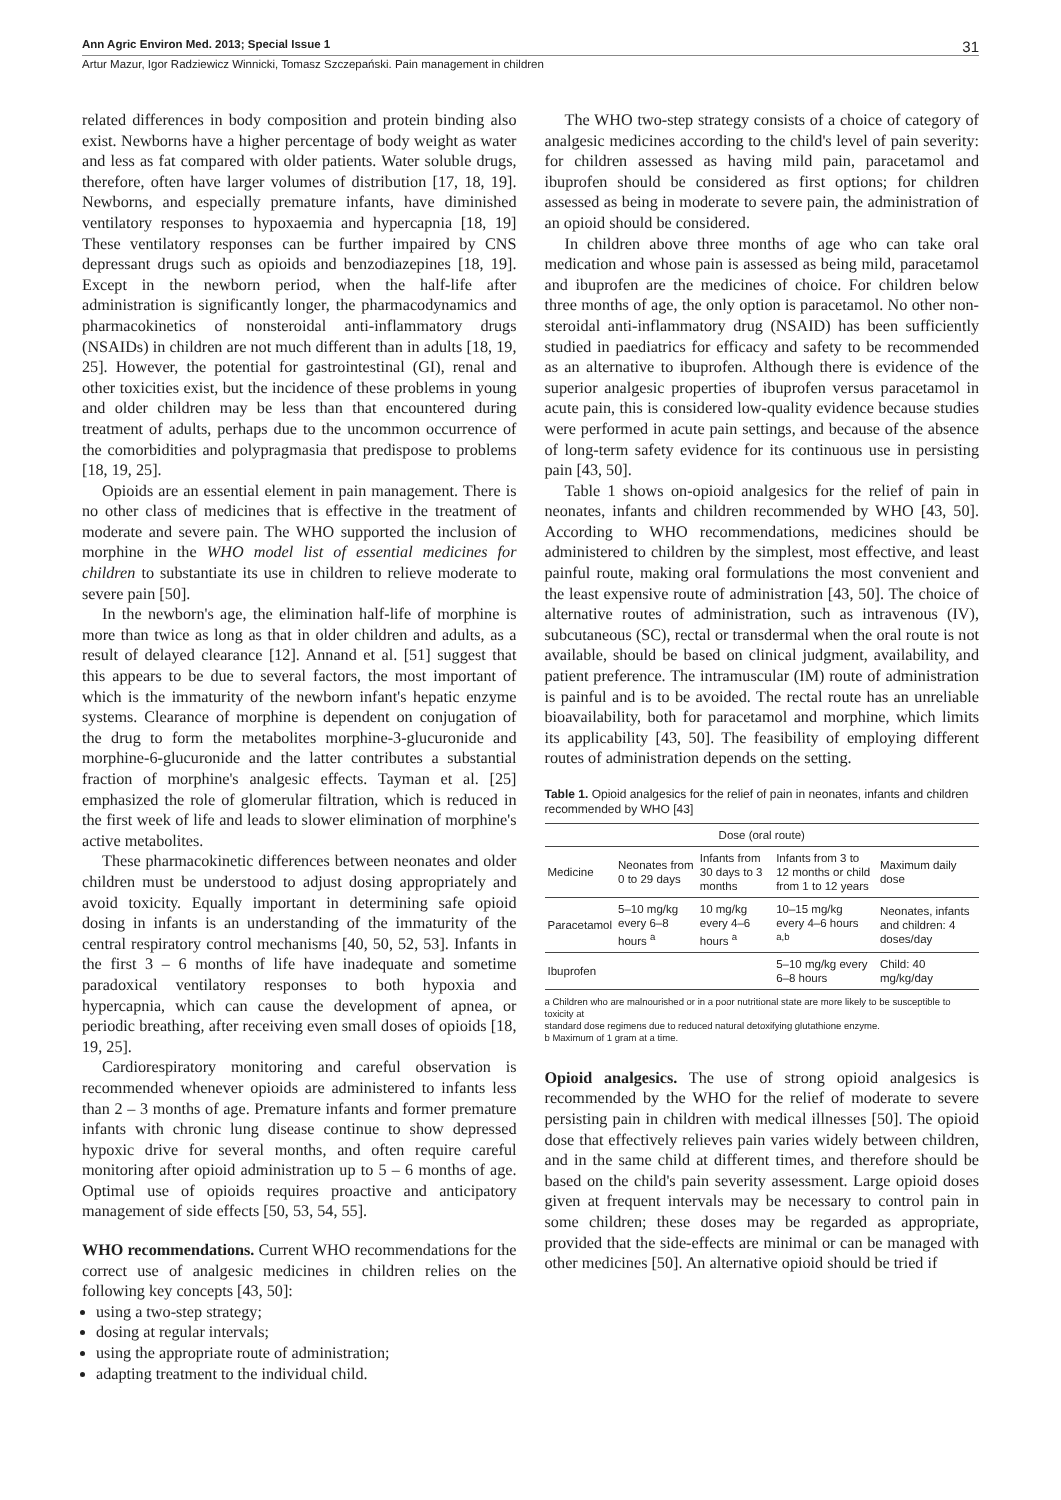Ann Agric Environ Med. 2013; Special Issue 1 31
Artur Mazur, Igor Radziewicz Winnicki, Tomasz Szczepański. Pain management in children
related differences in body composition and protein binding also exist. Newborns have a higher percentage of body weight as water and less as fat compared with older patients. Water soluble drugs, therefore, often have larger volumes of distribution [17, 18, 19]. Newborns, and especially premature infants, have diminished ventilatory responses to hypoxaemia and hypercapnia [18, 19] These ventilatory responses can be further impaired by CNS depressant drugs such as opioids and benzodiazepines [18, 19]. Except in the newborn period, when the half-life after administration is significantly longer, the pharmacodynamics and pharmacokinetics of nonsteroidal anti-inflammatory drugs (NSAIDs) in children are not much different than in adults [18, 19, 25]. However, the potential for gastrointestinal (GI), renal and other toxicities exist, but the incidence of these problems in young and older children may be less than that encountered during treatment of adults, perhaps due to the uncommon occurrence of the comorbidities and polypragmasia that predispose to problems [18, 19, 25].
Opioids are an essential element in pain management. There is no other class of medicines that is effective in the treatment of moderate and severe pain. The WHO supported the inclusion of morphine in the WHO model list of essential medicines for children to substantiate its use in children to relieve moderate to severe pain [50].
In the newborn's age, the elimination half-life of morphine is more than twice as long as that in older children and adults, as a result of delayed clearance [12]. Annand et al. [51] suggest that this appears to be due to several factors, the most important of which is the immaturity of the newborn infant's hepatic enzyme systems. Clearance of morphine is dependent on conjugation of the drug to form the metabolites morphine-3-glucuronide and morphine-6-glucuronide and the latter contributes a substantial fraction of morphine's analgesic effects. Tayman et al. [25] emphasized the role of glomerular filtration, which is reduced in the first week of life and leads to slower elimination of morphine's active metabolites.
These pharmacokinetic differences between neonates and older children must be understood to adjust dosing appropriately and avoid toxicity. Equally important in determining safe opioid dosing in infants is an understanding of the immaturity of the central respiratory control mechanisms [40, 50, 52, 53]. Infants in the first 3 – 6 months of life have inadequate and sometime paradoxical ventilatory responses to both hypoxia and hypercapnia, which can cause the development of apnea, or periodic breathing, after receiving even small doses of opioids [18, 19, 25].
Cardiorespiratory monitoring and careful observation is recommended whenever opioids are administered to infants less than 2 – 3 months of age. Premature infants and former premature infants with chronic lung disease continue to show depressed hypoxic drive for several months, and often require careful monitoring after opioid administration up to 5 – 6 months of age. Optimal use of opioids requires proactive and anticipatory management of side effects [50, 53, 54, 55].
WHO recommendations. Current WHO recommendations for the correct use of analgesic medicines in children relies on the following key concepts [43, 50]:
using a two-step strategy;
dosing at regular intervals;
using the appropriate route of administration;
adapting treatment to the individual child.
The WHO two-step strategy consists of a choice of category of analgesic medicines according to the child's level of pain severity: for children assessed as having mild pain, paracetamol and ibuprofen should be considered as first options; for children assessed as being in moderate to severe pain, the administration of an opioid should be considered.
In children above three months of age who can take oral medication and whose pain is assessed as being mild, paracetamol and ibuprofen are the medicines of choice. For children below three months of age, the only option is paracetamol. No other non-steroidal anti-inflammatory drug (NSAID) has been sufficiently studied in paediatrics for efficacy and safety to be recommended as an alternative to ibuprofen. Although there is evidence of the superior analgesic properties of ibuprofen versus paracetamol in acute pain, this is considered low-quality evidence because studies were performed in acute pain settings, and because of the absence of long-term safety evidence for its continuous use in persisting pain [43, 50].
Table 1 shows on-opioid analgesics for the relief of pain in neonates, infants and children recommended by WHO [43, 50]. According to WHO recommendations, medicines should be administered to children by the simplest, most effective, and least painful route, making oral formulations the most convenient and the least expensive route of administration [43, 50]. The choice of alternative routes of administration, such as intravenous (IV), subcutaneous (SC), rectal or transdermal when the oral route is not available, should be based on clinical judgment, availability, and patient preference. The intramuscular (IM) route of administration is painful and is to be avoided. The rectal route has an unreliable bioavailability, both for paracetamol and morphine, which limits its applicability [43, 50]. The feasibility of employing different routes of administration depends on the setting.
Table 1. Opioid analgesics for the relief of pain in neonates, infants and children recommended by WHO [43]
| Dose (oral route) | | | | |
| --- | --- | --- | --- | --- |
| Medicine | Neonates from 0 to 29 days | Infants from 30 days to 3 months | Infants from 3 to 12 months or child from 1 to 12 years | Maximum daily dose |
| Paracetamol | 5–10 mg/kg every 6–8 hours <sup>a</sup> | 10 mg/kg every 4–6 hours <sup>a</sup> | 10–15 mg/kg every 4–6 hours <sup>a,b</sup> | Neonates, infants and children: 4 doses/day |
| Ibuprofen | | | 5–10 mg/kg every 6–8 hours | Child: 40 mg/kg/day |
a Children who are malnourished or in a poor nutritional state are more likely to be susceptible to toxicity at
standard dose regimens due to reduced natural detoxifying glutathione enzyme.
b Maximum of 1 gram at a time.
Opioid analgesics. The use of strong opioid analgesics is recommended by the WHO for the relief of moderate to severe persisting pain in children with medical illnesses [50]. The opioid dose that effectively relieves pain varies widely between children, and in the same child at different times, and therefore should be based on the child's pain severity assessment. Large opioid doses given at frequent intervals may be necessary to control pain in some children; these doses may be regarded as appropriate, provided that the side-effects are minimal or can be managed with other medicines [50]. An alternative opioid should be tried if